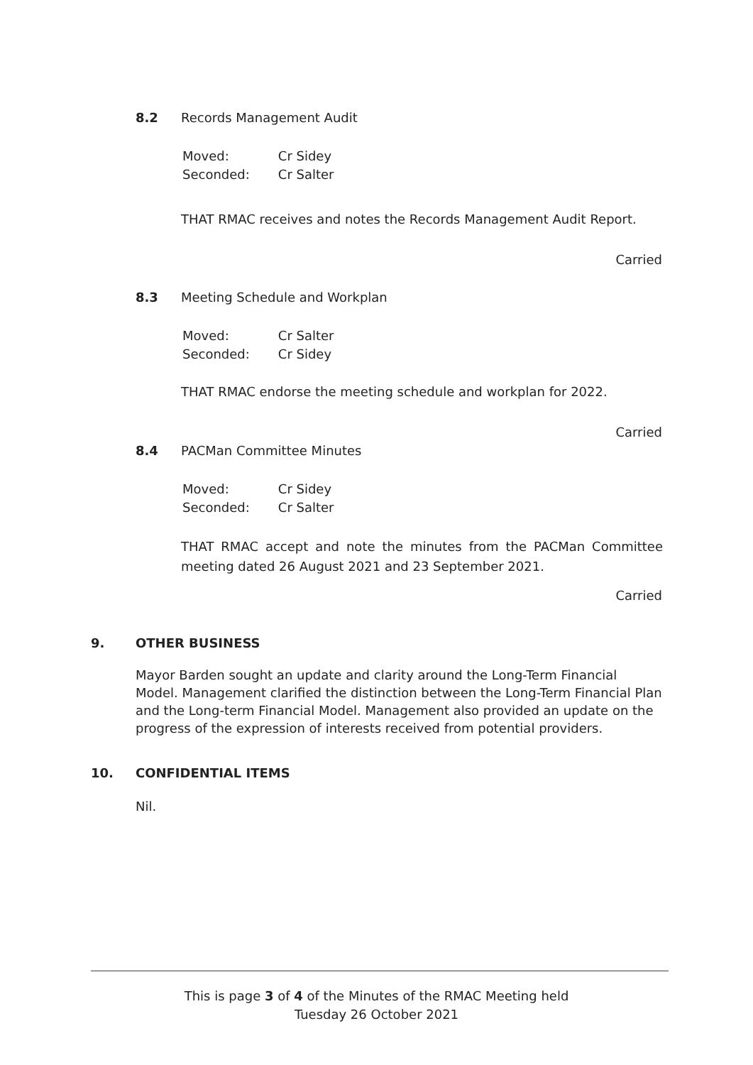8.2 Records Management Audit
| Moved: | Cr Sidey |
| Seconded: | Cr Salter |
THAT RMAC receives and notes the Records Management Audit Report.
Carried
8.3 Meeting Schedule and Workplan
| Moved: | Cr Salter |
| Seconded: | Cr Sidey |
THAT RMAC endorse the meeting schedule and workplan for 2022.
Carried
8.4 PACMan Committee Minutes
| Moved: | Cr Sidey |
| Seconded: | Cr Salter |
THAT RMAC accept and note the minutes from the PACMan Committee meeting dated 26 August 2021 and 23 September 2021.
Carried
9. OTHER BUSINESS
Mayor Barden sought an update and clarity around the Long-Term Financial Model. Management clarified the distinction between the Long-Term Financial Plan and the Long-term Financial Model. Management also provided an update on the progress of the expression of interests received from potential providers.
10. CONFIDENTIAL ITEMS
Nil.
This is page 3 of 4 of the Minutes of the RMAC Meeting held
Tuesday 26 October 2021